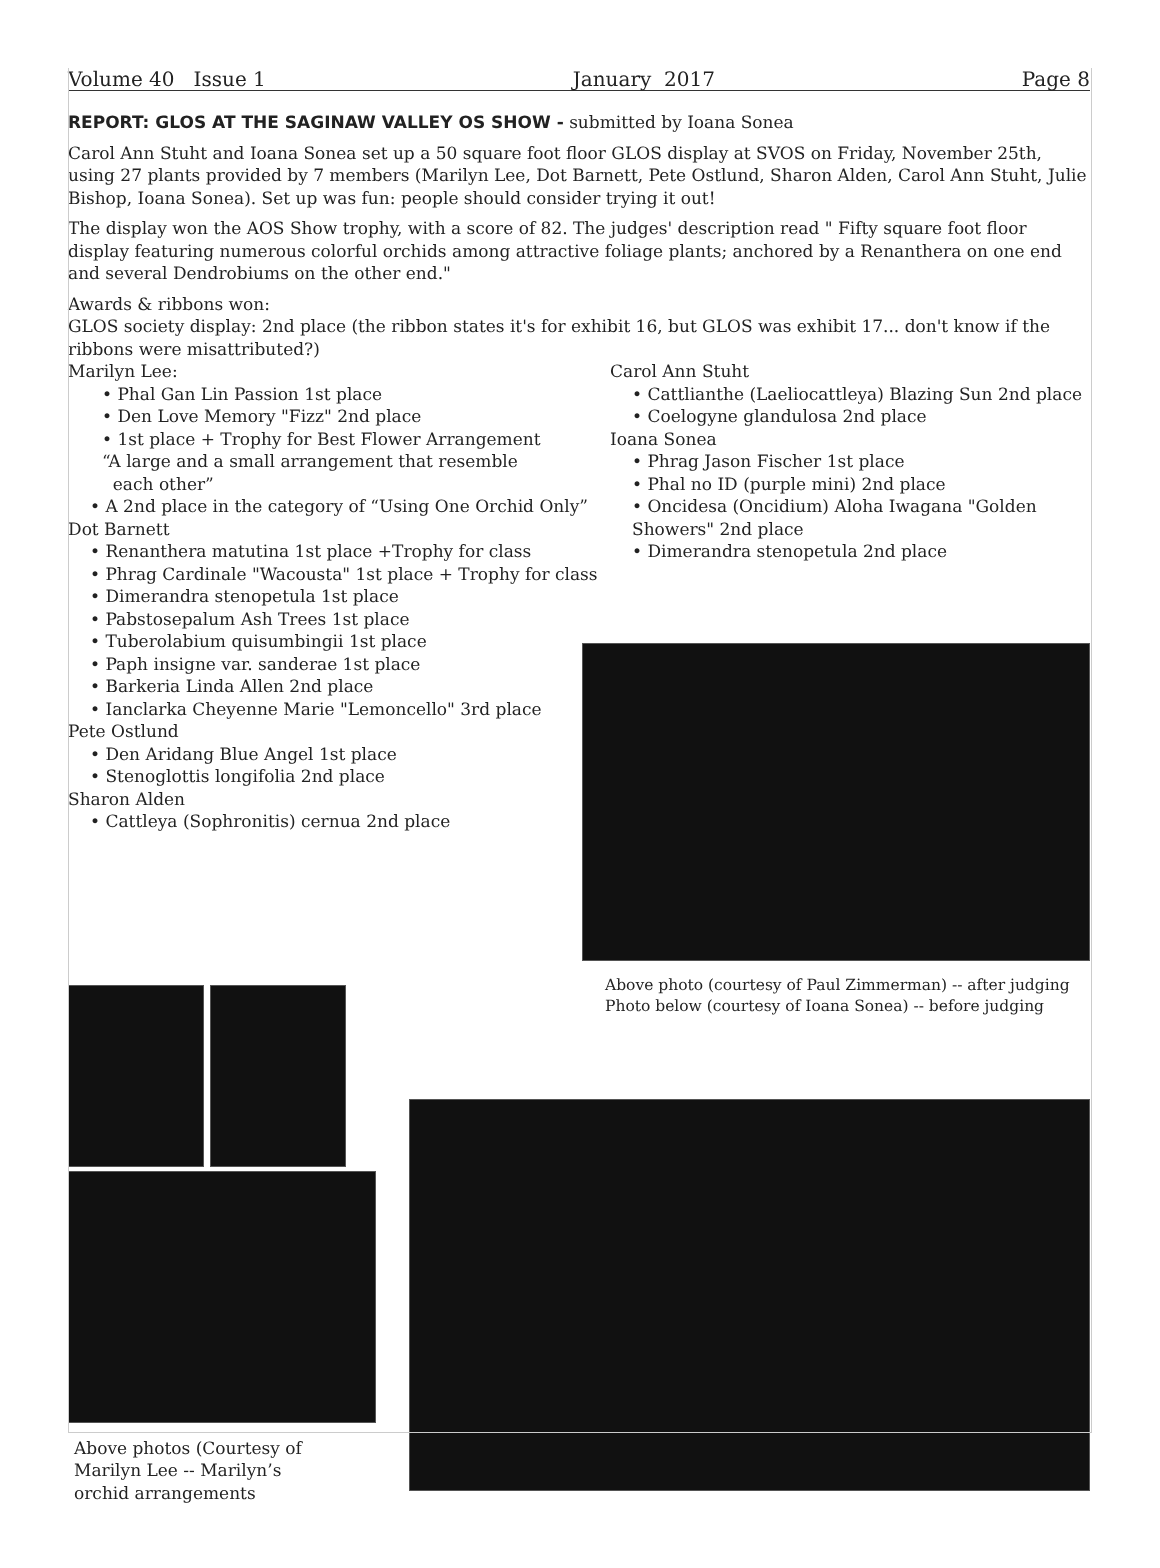Volume 40 Issue 1 January 2017 Page 8
REPORT: GLOS AT THE SAGINAW VALLEY OS SHOW - submitted by Ioana Sonea
Carol Ann Stuht and Ioana Sonea set up a 50 square foot floor GLOS display at SVOS on Friday, November 25th, using 27 plants provided by 7 members (Marilyn Lee, Dot Barnett, Pete Ostlund, Sharon Alden, Carol Ann Stuht, Julie Bishop, Ioana Sonea). Set up was fun: people should consider trying it out!
The display won the AOS Show trophy, with a score of 82. The judges' description read " Fifty square foot floor display featuring numerous colorful orchids among attractive foliage plants; anchored by a Renanthera on one end and several Dendrobiums on the other end."
Awards & ribbons won:
GLOS society display: 2nd place (the ribbon states it's for exhibit 16, but GLOS was exhibit 17... don't know if the ribbons were misattributed?)
Marilyn Lee:
• Phal Gan Lin Passion 1st place
• Den Love Memory "Fizz" 2nd place
• 1st place + Trophy for Best Flower Arrangement
“A large and a small arrangement that resemble
each other”
• A 2nd place in the category of “Using One Orchid Only”
Dot Barnett
• Renanthera matutina 1st place +Trophy for class
• Phrag Cardinale "Wacousta" 1st place + Trophy for class
• Dimerandra stenopetula 1st place
• Pabstosepalum Ash Trees 1st place
• Tuberolabium quisumbingii 1st place
• Paph insigne var. sanderae 1st place
• Barkeria Linda Allen 2nd place
• Ianclarka Cheyenne Marie "Lemoncello" 3rd place
Pete Ostlund
• Den Aridang Blue Angel 1st place
• Stenoglottis longifolia 2nd place
Sharon Alden
• Cattleya (Sophronitis) cernua 2nd place
Carol Ann Stuht
• Cattlianthe (Laeliocattleya) Blazing Sun 2nd place
• Coelogyne glandulosa 2nd place
Ioana Sonea
• Phrag Jason Fischer 1st place
• Phal no ID (purple mini) 2nd place
• Oncidesa (Oncidium) Aloha Iwagana "Golden Showers" 2nd place
• Dimerandra stenopetula 2nd place
Above photo (courtesy of Paul Zimmerman) -- after judging
Photo below (courtesy of Ioana Sonea) -- before judging
Above photos (Courtesy of
Marilyn Lee -- Marilyn’s
orchid arrangements